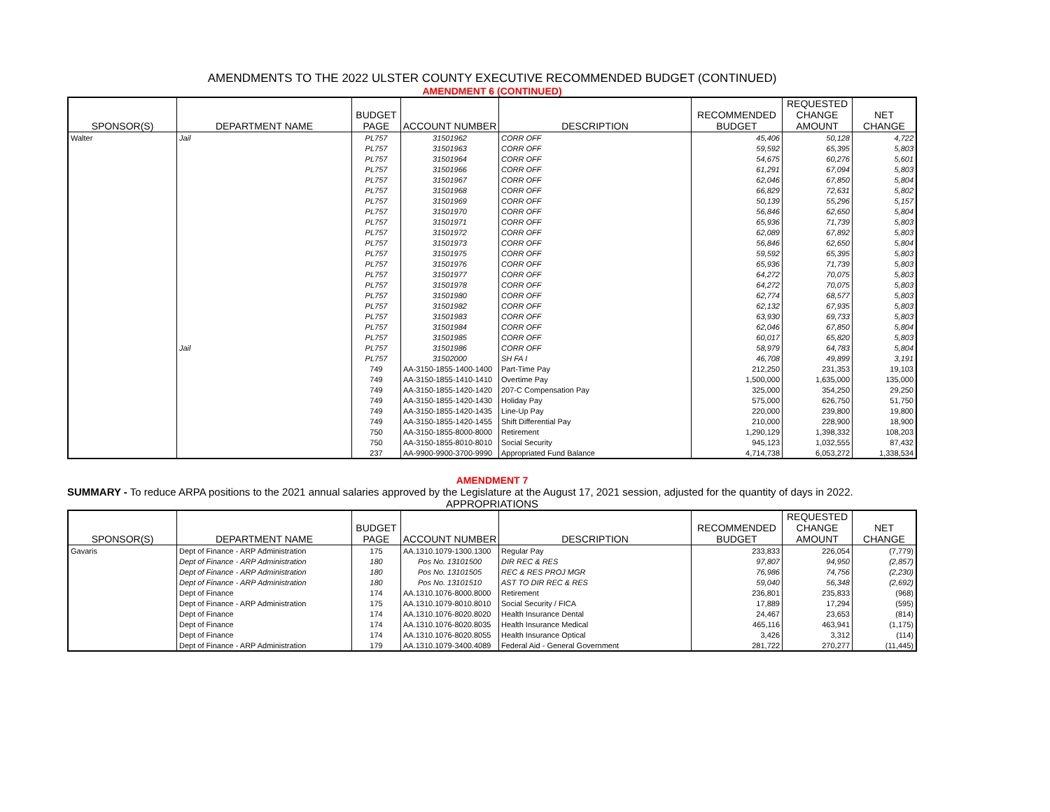AMENDMENTS TO THE 2022 ULSTER COUNTY EXECUTIVE RECOMMENDED BUDGET (CONTINUED)
AMENDMENT 6 (CONTINUED)
| SPONSOR(S) | DEPARTMENT NAME | BUDGET PAGE | ACCOUNT NUMBER | DESCRIPTION | RECOMMENDED BUDGET | REQUESTED CHANGE AMOUNT | NET CHANGE |
| --- | --- | --- | --- | --- | --- | --- | --- |
| Walter | Jail | PL757 | 31501962 | CORR OFF | 45,406 | 50,128 | 4,722 |
| | | PL757 | 31501963 | CORR OFF | 59,592 | 65,395 | 5,803 |
| | | PL757 | 31501964 | CORR OFF | 54,675 | 60,276 | 5,601 |
| | | PL757 | 31501966 | CORR OFF | 61,291 | 67,094 | 5,803 |
| | | PL757 | 31501967 | CORR OFF | 62,046 | 67,850 | 5,804 |
| | | PL757 | 31501968 | CORR OFF | 66,829 | 72,631 | 5,802 |
| | | PL757 | 31501969 | CORR OFF | 50,139 | 55,296 | 5,157 |
| | | PL757 | 31501970 | CORR OFF | 56,846 | 62,650 | 5,804 |
| | | PL757 | 31501971 | CORR OFF | 65,936 | 71,739 | 5,803 |
| | | PL757 | 31501972 | CORR OFF | 62,089 | 67,892 | 5,803 |
| | | PL757 | 31501973 | CORR OFF | 56,846 | 62,650 | 5,804 |
| | | PL757 | 31501975 | CORR OFF | 59,592 | 65,395 | 5,803 |
| | | PL757 | 31501976 | CORR OFF | 65,936 | 71,739 | 5,803 |
| | | PL757 | 31501977 | CORR OFF | 64,272 | 70,075 | 5,803 |
| | | PL757 | 31501978 | CORR OFF | 64,272 | 70,075 | 5,803 |
| | | PL757 | 31501980 | CORR OFF | 62,774 | 68,577 | 5,803 |
| | | PL757 | 31501982 | CORR OFF | 62,132 | 67,935 | 5,803 |
| | | PL757 | 31501983 | CORR OFF | 63,930 | 69,733 | 5,803 |
| | | PL757 | 31501984 | CORR OFF | 62,046 | 67,850 | 5,804 |
| | | PL757 | 31501985 | CORR OFF | 60,017 | 65,820 | 5,803 |
| | Jail | PL757 | 31501986 | CORR OFF | 58,979 | 64,783 | 5,804 |
| | | PL757 | 31502000 | SH FA I | 46,708 | 49,899 | 3,191 |
| | | 749 | AA-3150-1855-1400-1400 | Part-Time Pay | 212,250 | 231,353 | 19,103 |
| | | 749 | AA-3150-1855-1410-1410 | Overtime Pay | 1,500,000 | 1,635,000 | 135,000 |
| | | 749 | AA-3150-1855-1420-1420 | 207-C Compensation Pay | 325,000 | 354,250 | 29,250 |
| | | 749 | AA-3150-1855-1420-1430 | Holiday Pay | 575,000 | 626,750 | 51,750 |
| | | 749 | AA-3150-1855-1420-1435 | Line-Up Pay | 220,000 | 239,800 | 19,800 |
| | | 749 | AA-3150-1855-1420-1455 | Shift Differential Pay | 210,000 | 228,900 | 18,900 |
| | | 750 | AA-3150-1855-8000-8000 | Retirement | 1,290,129 | 1,398,332 | 108,203 |
| | | 750 | AA-3150-1855-8010-8010 | Social Security | 945,123 | 1,032,555 | 87,432 |
| | | 237 | AA-9900-9900-3700-9990 | Appropriated Fund Balance | 4,714,738 | 6,053,272 | 1,338,534 |
AMENDMENT 7
SUMMARY - To reduce ARPA positions to the 2021 annual salaries approved by the Legislature at the August 17, 2021 session, adjusted for the quantity of days in 2022.
APPROPRIATIONS
| SPONSOR(S) | DEPARTMENT NAME | BUDGET PAGE | ACCOUNT NUMBER | DESCRIPTION | RECOMMENDED BUDGET | REQUESTED CHANGE AMOUNT | NET CHANGE |
| --- | --- | --- | --- | --- | --- | --- | --- |
| Gavaris | Dept of Finance - ARP Administration | 175 | AA.1310.1079-1300.1300 | Regular Pay | 233,833 | 226,054 | (7,779) |
| | Dept of Finance - ARP Administration | 180 | Pos No. 13101500 | DIR REC & RES | 97,807 | 94,950 | (2,857) |
| | Dept of Finance - ARP Administration | 180 | Pos No. 13101505 | REC & RES PROJ MGR | 76,986 | 74,756 | (2,230) |
| | Dept of Finance - ARP Administration | 180 | Pos No. 13101510 | AST TO DIR REC & RES | 59,040 | 56,348 | (2,692) |
| | Dept of Finance | 174 | AA.1310.1076-8000.8000 | Retirement | 236,801 | 235,833 | (968) |
| | Dept of Finance - ARP Administration | 175 | AA.1310.1079-8010.8010 | Social Security / FICA | 17,889 | 17,294 | (595) |
| | Dept of Finance | 174 | AA.1310.1076-8020.8020 | Health Insurance Dental | 24,467 | 23,653 | (814) |
| | Dept of Finance | 174 | AA.1310.1076-8020.8035 | Health Insurance Medical | 465,116 | 463,941 | (1,175) |
| | Dept of Finance | 174 | AA.1310.1076-8020.8055 | Health Insurance Optical | 3,426 | 3,312 | (114) |
| | Dept of Finance - ARP Administration | 179 | AA.1310.1079-3400.4089 | Federal Aid - General Government | 281,722 | 270,277 | (11,445) |